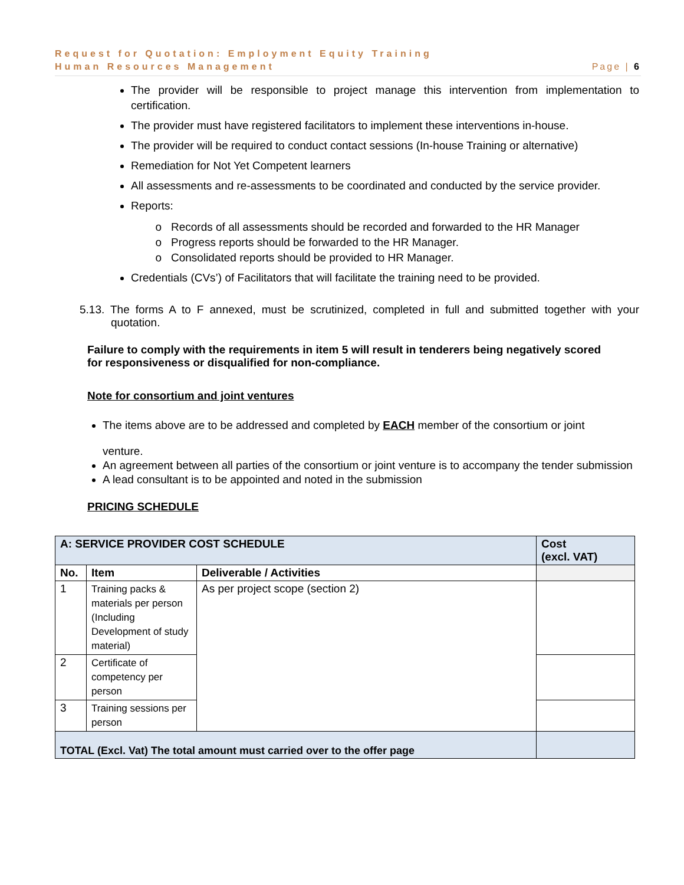Request for Quotation: Employment Equity Training
Human Resources Management Page | 6
The provider will be responsible to project manage this intervention from implementation to certification.
The provider must have registered facilitators to implement these interventions in-house.
The provider will be required to conduct contact sessions (In-house Training or alternative)
Remediation for Not Yet Competent learners
All assessments and re-assessments to be coordinated and conducted by the service provider.
Reports:
Records of all assessments should be recorded and forwarded to the HR Manager
Progress reports should be forwarded to the HR Manager.
Consolidated reports should be provided to HR Manager.
Credentials (CVs’) of Facilitators that will facilitate the training need to be provided.
5.13. The forms A to F annexed, must be scrutinized, completed in full and submitted together with your quotation.
Failure to comply with the requirements in item 5 will result in tenderers being negatively scored for responsiveness or disqualified for non-compliance.
Note for consortium and joint ventures
The items above are to be addressed and completed by EACH member of the consortium or joint
venture.
An agreement between all parties of the consortium or joint venture is to accompany the tender submission
A lead consultant is to be appointed and noted in the submission
PRICING SCHEDULE
| A: SERVICE PROVIDER COST SCHEDULE | | | Cost (excl. VAT) |
| --- | --- | --- | --- |
| No. | Item | Deliverable / Activities | |
| 1 | Training packs & materials per person (Including Development of study material) | As per project scope (section 2) | |
| 2 | Certificate of competency per person | | |
| 3 | Training sessions per person | | |
| TOTAL (Excl. Vat) The total amount must carried over to the offer page | | | |